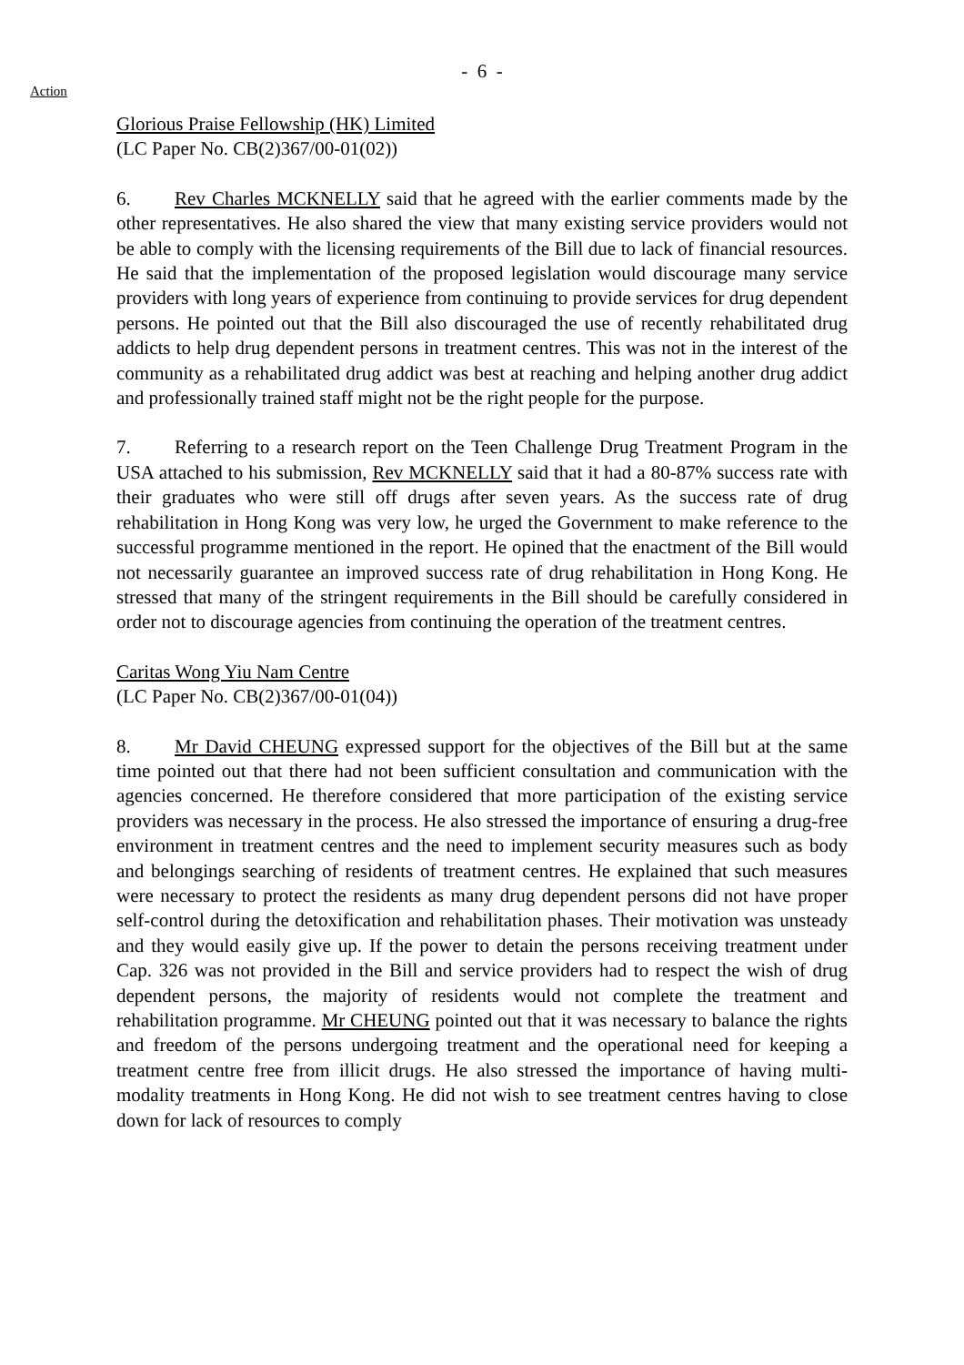- 6 -
Action
Glorious Praise Fellowship (HK) Limited
(LC Paper No. CB(2)367/00-01(02))
6. Rev Charles MCKNELLY said that he agreed with the earlier comments made by the other representatives. He also shared the view that many existing service providers would not be able to comply with the licensing requirements of the Bill due to lack of financial resources. He said that the implementation of the proposed legislation would discourage many service providers with long years of experience from continuing to provide services for drug dependent persons. He pointed out that the Bill also discouraged the use of recently rehabilitated drug addicts to help drug dependent persons in treatment centres. This was not in the interest of the community as a rehabilitated drug addict was best at reaching and helping another drug addict and professionally trained staff might not be the right people for the purpose.
7. Referring to a research report on the Teen Challenge Drug Treatment Program in the USA attached to his submission, Rev MCKNELLY said that it had a 80-87% success rate with their graduates who were still off drugs after seven years. As the success rate of drug rehabilitation in Hong Kong was very low, he urged the Government to make reference to the successful programme mentioned in the report. He opined that the enactment of the Bill would not necessarily guarantee an improved success rate of drug rehabilitation in Hong Kong. He stressed that many of the stringent requirements in the Bill should be carefully considered in order not to discourage agencies from continuing the operation of the treatment centres.
Caritas Wong Yiu Nam Centre
(LC Paper No. CB(2)367/00-01(04))
8. Mr David CHEUNG expressed support for the objectives of the Bill but at the same time pointed out that there had not been sufficient consultation and communication with the agencies concerned. He therefore considered that more participation of the existing service providers was necessary in the process. He also stressed the importance of ensuring a drug-free environment in treatment centres and the need to implement security measures such as body and belongings searching of residents of treatment centres. He explained that such measures were necessary to protect the residents as many drug dependent persons did not have proper self-control during the detoxification and rehabilitation phases. Their motivation was unsteady and they would easily give up. If the power to detain the persons receiving treatment under Cap. 326 was not provided in the Bill and service providers had to respect the wish of drug dependent persons, the majority of residents would not complete the treatment and rehabilitation programme. Mr CHEUNG pointed out that it was necessary to balance the rights and freedom of the persons undergoing treatment and the operational need for keeping a treatment centre free from illicit drugs. He also stressed the importance of having multi-modality treatments in Hong Kong. He did not wish to see treatment centres having to close down for lack of resources to comply